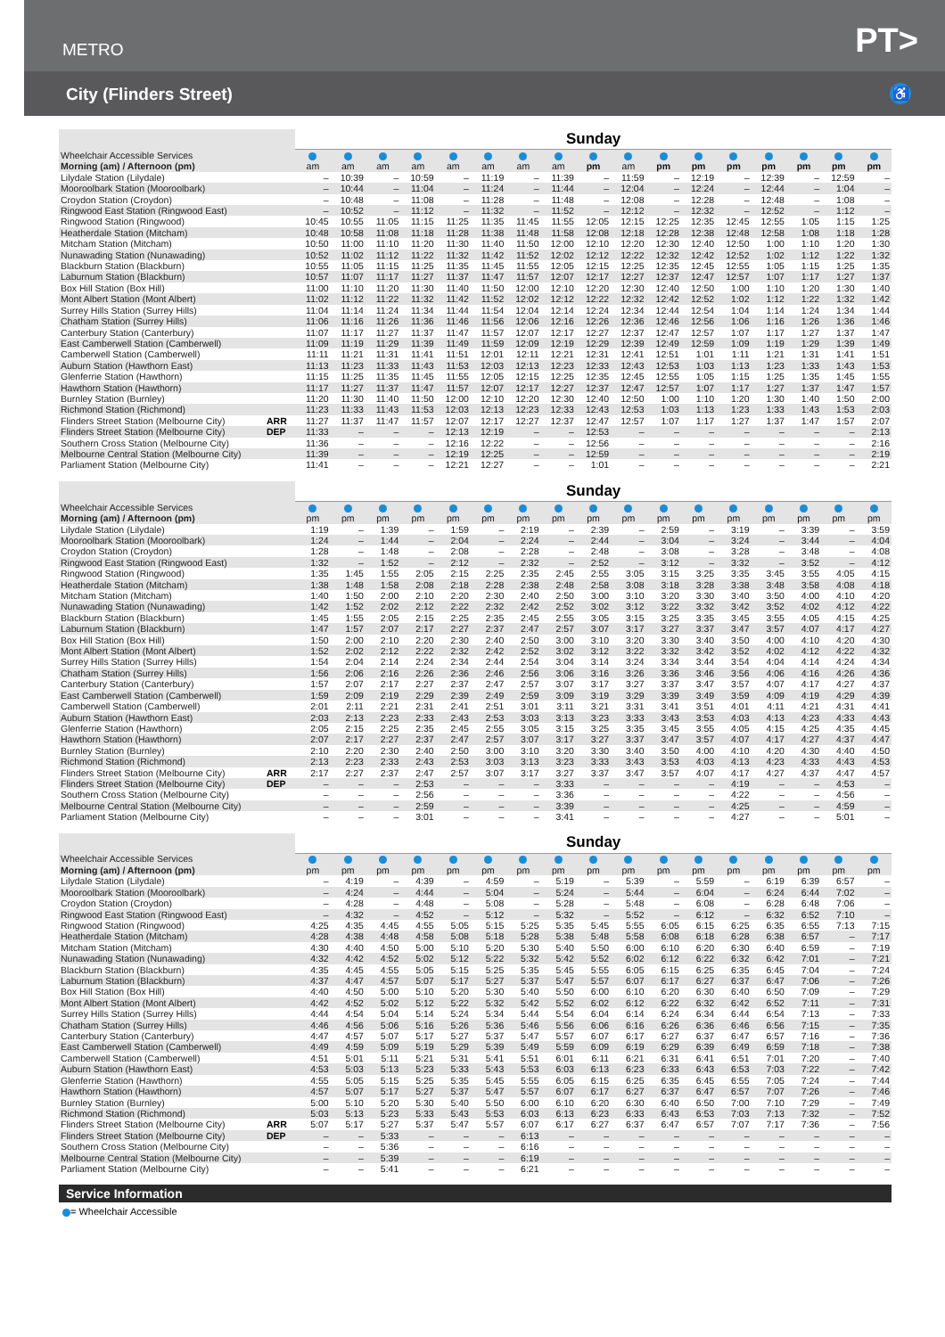METRO
PT>
City (Flinders Street)
♿
| | | Sunday | | | | | | | | | | | | | | | | |
| --- | --- | --- | --- | --- | --- | --- | --- | --- | --- | --- | --- | --- | --- | --- | --- | --- | --- | --- |
| Wheelchair Accessible Services | | | | | | | | | | | | | | | | | | |
| Morning (am) / Afternoon (pm) | | am | am | am | am | am | am | am | am | pm | am | pm | pm | pm | pm | pm | pm | pm |
| Lilydale Station (Lilydale) | | – | 10:39 | – | 10:59 | – | 11:19 | – | 11:39 | – | 11:59 | – | 12:19 | – | 12:39 | – | 12:59 | – |
| Mooroolbark Station (Mooroolbark) | | – | 10:44 | – | 11:04 | – | 11:24 | – | 11:44 | – | 12:04 | – | 12:24 | – | 12:44 | – | 1:04 | – |
| Croydon Station (Croydon) | | – | 10:48 | – | 11:08 | – | 11:28 | – | 11:48 | – | 12:08 | – | 12:28 | – | 12:48 | – | 1:08 | – |
| Ringwood East Station (Ringwood East) | | – | 10:52 | – | 11:12 | – | 11:32 | – | 11:52 | – | 12:12 | – | 12:32 | – | 12:52 | – | 1:12 | – |
| Ringwood Station (Ringwood) | | 10:45 | 10:55 | 11:05 | 11:15 | 11:25 | 11:35 | 11:45 | 11:55 | 12:05 | 12:15 | 12:25 | 12:35 | 12:45 | 12:55 | 1:05 | 1:15 | 1:25 |
| Heatherdale Station (Mitcham) | | 10:48 | 10:58 | 11:08 | 11:18 | 11:28 | 11:38 | 11:48 | 11:58 | 12:08 | 12:18 | 12:28 | 12:38 | 12:48 | 12:58 | 1:08 | 1:18 | 1:28 |
| Mitcham Station (Mitcham) | | 10:50 | 11:00 | 11:10 | 11:20 | 11:30 | 11:40 | 11:50 | 12:00 | 12:10 | 12:20 | 12:30 | 12:40 | 12:50 | 1:00 | 1:10 | 1:20 | 1:30 |
| Nunawading Station (Nunawading) | | 10:52 | 11:02 | 11:12 | 11:22 | 11:32 | 11:42 | 11:52 | 12:02 | 12:12 | 12:22 | 12:32 | 12:42 | 12:52 | 1:02 | 1:12 | 1:22 | 1:32 |
| Blackburn Station (Blackburn) | | 10:55 | 11:05 | 11:15 | 11:25 | 11:35 | 11:45 | 11:55 | 12:05 | 12:15 | 12:25 | 12:35 | 12:45 | 12:55 | 1:05 | 1:15 | 1:25 | 1:35 |
| Laburnum Station (Blackburn) | | 10:57 | 11:07 | 11:17 | 11:27 | 11:37 | 11:47 | 11:57 | 12:07 | 12:17 | 12:27 | 12:37 | 12:47 | 12:57 | 1:07 | 1:17 | 1:27 | 1:37 |
| Box Hill Station (Box Hill) | | 11:00 | 11:10 | 11:20 | 11:30 | 11:40 | 11:50 | 12:00 | 12:10 | 12:20 | 12:30 | 12:40 | 12:50 | 1:00 | 1:10 | 1:20 | 1:30 | 1:40 |
| Mont Albert Station (Mont Albert) | | 11:02 | 11:12 | 11:22 | 11:32 | 11:42 | 11:52 | 12:02 | 12:12 | 12:22 | 12:32 | 12:42 | 12:52 | 1:02 | 1:12 | 1:22 | 1:32 | 1:42 |
| Surrey Hills Station (Surrey Hills) | | 11:04 | 11:14 | 11:24 | 11:34 | 11:44 | 11:54 | 12:04 | 12:14 | 12:24 | 12:34 | 12:44 | 12:54 | 1:04 | 1:14 | 1:24 | 1:34 | 1:44 |
| Chatham Station (Surrey Hills) | | 11:06 | 11:16 | 11:26 | 11:36 | 11:46 | 11:56 | 12:06 | 12:16 | 12:26 | 12:36 | 12:46 | 12:56 | 1:06 | 1:16 | 1:26 | 1:36 | 1:46 |
| Canterbury Station (Canterbury) | | 11:07 | 11:17 | 11:27 | 11:37 | 11:47 | 11:57 | 12:07 | 12:17 | 12:27 | 12:37 | 12:47 | 12:57 | 1:07 | 1:17 | 1:27 | 1:37 | 1:47 |
| East Camberwell Station (Camberwell) | | 11:09 | 11:19 | 11:29 | 11:39 | 11:49 | 11:59 | 12:09 | 12:19 | 12:29 | 12:39 | 12:49 | 12:59 | 1:09 | 1:19 | 1:29 | 1:39 | 1:49 |
| Camberwell Station (Camberwell) | | 11:11 | 11:21 | 11:31 | 11:41 | 11:51 | 12:01 | 12:11 | 12:21 | 12:31 | 12:41 | 12:51 | 1:01 | 1:11 | 1:21 | 1:31 | 1:41 | 1:51 |
| Auburn Station (Hawthorn East) | | 11:13 | 11:23 | 11:33 | 11:43 | 11:53 | 12:03 | 12:13 | 12:23 | 12:33 | 12:43 | 12:53 | 1:03 | 1:13 | 1:23 | 1:33 | 1:43 | 1:53 |
| Glenferrie Station (Hawthorn) | | 11:15 | 11:25 | 11:35 | 11:45 | 11:55 | 12:05 | 12:15 | 12:25 | 12:35 | 12:45 | 12:55 | 1:05 | 1:15 | 1:25 | 1:35 | 1:45 | 1:55 |
| Hawthorn Station (Hawthorn) | | 11:17 | 11:27 | 11:37 | 11:47 | 11:57 | 12:07 | 12:17 | 12:27 | 12:37 | 12:47 | 12:57 | 1:07 | 1:17 | 1:27 | 1:37 | 1:47 | 1:57 |
| Burnley Station (Burnley) | | 11:20 | 11:30 | 11:40 | 11:50 | 12:00 | 12:10 | 12:20 | 12:30 | 12:40 | 12:50 | 1:00 | 1:10 | 1:20 | 1:30 | 1:40 | 1:50 | 2:00 |
| Richmond Station (Richmond) | | 11:23 | 11:33 | 11:43 | 11:53 | 12:03 | 12:13 | 12:23 | 12:33 | 12:43 | 12:53 | 1:03 | 1:13 | 1:23 | 1:33 | 1:43 | 1:53 | 2:03 |
| Flinders Street Station (Melbourne City) | ARR | 11:27 | 11:37 | 11:47 | 11:57 | 12:07 | 12:17 | 12:27 | 12:37 | 12:47 | 12:57 | 1:07 | 1:17 | 1:27 | 1:37 | 1:47 | 1:57 | 2:07 |
| Flinders Street Station (Melbourne City) | DEP | 11:33 | – | – | – | 12:13 | 12:19 | – | – | 12:53 | – | – | – | – | – | – | – | 2:13 |
| Southern Cross Station (Melbourne City) | | 11:36 | – | – | – | 12:16 | 12:22 | – | – | 12:56 | – | – | – | – | – | – | – | 2:16 |
| Melbourne Central Station (Melbourne City) | | 11:39 | – | – | – | 12:19 | 12:25 | – | – | 12:59 | – | – | – | – | – | – | – | 2:19 |
| Parliament Station (Melbourne City) | | 11:41 | – | – | – | 12:21 | 12:27 | – | – | 1:01 | – | – | – | – | – | – | – | 2:21 |
| | | Sunday | | | | | | | | | | | | | | | | |
| --- | --- | --- | --- | --- | --- | --- | --- | --- | --- | --- | --- | --- | --- | --- | --- | --- | --- | --- |
| Wheelchair Accessible Services | | | | | | | | | | | | | | | | | | |
| Morning (am) / Afternoon (pm) | | pm | pm | pm | pm | pm | pm | pm | pm | pm | pm | pm | pm | pm | pm | pm | pm | pm |
| Lilydale Station (Lilydale) | | 1:19 | – | 1:39 | – | 1:59 | – | 2:19 | – | 2:39 | – | 2:59 | – | 3:19 | – | 3:39 | – | 3:59 |
| Mooroolbark Station (Mooroolbark) | | 1:24 | – | 1:44 | – | 2:04 | – | 2:24 | – | 2:44 | – | 3:04 | – | 3:24 | – | 3:44 | – | 4:04 |
| Croydon Station (Croydon) | | 1:28 | – | 1:48 | – | 2:08 | – | 2:28 | – | 2:48 | – | 3:08 | – | 3:28 | – | 3:48 | – | 4:08 |
| Ringwood East Station (Ringwood East) | | 1:32 | – | 1:52 | – | 2:12 | – | 2:32 | – | 2:52 | – | 3:12 | – | 3:32 | – | 3:52 | – | 4:12 |
| Ringwood Station (Ringwood) | | 1:35 | 1:45 | 1:55 | 2:05 | 2:15 | 2:25 | 2:35 | 2:45 | 2:55 | 3:05 | 3:15 | 3:25 | 3:35 | 3:45 | 3:55 | 4:05 | 4:15 |
| Heatherdale Station (Mitcham) | | 1:38 | 1:48 | 1:58 | 2:08 | 2:18 | 2:28 | 2:38 | 2:48 | 2:58 | 3:08 | 3:18 | 3:28 | 3:38 | 3:48 | 3:58 | 4:08 | 4:18 |
| Mitcham Station (Mitcham) | | 1:40 | 1:50 | 2:00 | 2:10 | 2:20 | 2:30 | 2:40 | 2:50 | 3:00 | 3:10 | 3:20 | 3:30 | 3:40 | 3:50 | 4:00 | 4:10 | 4:20 |
| Nunawading Station (Nunawading) | | 1:42 | 1:52 | 2:02 | 2:12 | 2:22 | 2:32 | 2:42 | 2:52 | 3:02 | 3:12 | 3:22 | 3:32 | 3:42 | 3:52 | 4:02 | 4:12 | 4:22 |
| Blackburn Station (Blackburn) | | 1:45 | 1:55 | 2:05 | 2:15 | 2:25 | 2:35 | 2:45 | 2:55 | 3:05 | 3:15 | 3:25 | 3:35 | 3:45 | 3:55 | 4:05 | 4:15 | 4:25 |
| Laburnum Station (Blackburn) | | 1:47 | 1:57 | 2:07 | 2:17 | 2:27 | 2:37 | 2:47 | 2:57 | 3:07 | 3:17 | 3:27 | 3:37 | 3:47 | 3:57 | 4:07 | 4:17 | 4:27 |
| Box Hill Station (Box Hill) | | 1:50 | 2:00 | 2:10 | 2:20 | 2:30 | 2:40 | 2:50 | 3:00 | 3:10 | 3:20 | 3:30 | 3:40 | 3:50 | 4:00 | 4:10 | 4:20 | 4:30 |
| Mont Albert Station (Mont Albert) | | 1:52 | 2:02 | 2:12 | 2:22 | 2:32 | 2:42 | 2:52 | 3:02 | 3:12 | 3:22 | 3:32 | 3:42 | 3:52 | 4:02 | 4:12 | 4:22 | 4:32 |
| Surrey Hills Station (Surrey Hills) | | 1:54 | 2:04 | 2:14 | 2:24 | 2:34 | 2:44 | 2:54 | 3:04 | 3:14 | 3:24 | 3:34 | 3:44 | 3:54 | 4:04 | 4:14 | 4:24 | 4:34 |
| Chatham Station (Surrey Hills) | | 1:56 | 2:06 | 2:16 | 2:26 | 2:36 | 2:46 | 2:56 | 3:06 | 3:16 | 3:26 | 3:36 | 3:46 | 3:56 | 4:06 | 4:16 | 4:26 | 4:36 |
| Canterbury Station (Canterbury) | | 1:57 | 2:07 | 2:17 | 2:27 | 2:37 | 2:47 | 2:57 | 3:07 | 3:17 | 3:27 | 3:37 | 3:47 | 3:57 | 4:07 | 4:17 | 4:27 | 4:37 |
| East Camberwell Station (Camberwell) | | 1:59 | 2:09 | 2:19 | 2:29 | 2:39 | 2:49 | 2:59 | 3:09 | 3:19 | 3:29 | 3:39 | 3:49 | 3:59 | 4:09 | 4:19 | 4:29 | 4:39 |
| Camberwell Station (Camberwell) | | 2:01 | 2:11 | 2:21 | 2:31 | 2:41 | 2:51 | 3:01 | 3:11 | 3:21 | 3:31 | 3:41 | 3:51 | 4:01 | 4:11 | 4:21 | 4:31 | 4:41 |
| Auburn Station (Hawthorn East) | | 2:03 | 2:13 | 2:23 | 2:33 | 2:43 | 2:53 | 3:03 | 3:13 | 3:23 | 3:33 | 3:43 | 3:53 | 4:03 | 4:13 | 4:23 | 4:33 | 4:43 |
| Glenferrie Station (Hawthorn) | | 2:05 | 2:15 | 2:25 | 2:35 | 2:45 | 2:55 | 3:05 | 3:15 | 3:25 | 3:35 | 3:45 | 3:55 | 4:05 | 4:15 | 4:25 | 4:35 | 4:45 |
| Hawthorn Station (Hawthorn) | | 2:07 | 2:17 | 2:27 | 2:37 | 2:47 | 2:57 | 3:07 | 3:17 | 3:27 | 3:37 | 3:47 | 3:57 | 4:07 | 4:17 | 4:27 | 4:37 | 4:47 |
| Burnley Station (Burnley) | | 2:10 | 2:20 | 2:30 | 2:40 | 2:50 | 3:00 | 3:10 | 3:20 | 3:30 | 3:40 | 3:50 | 4:00 | 4:10 | 4:20 | 4:30 | 4:40 | 4:50 |
| Richmond Station (Richmond) | | 2:13 | 2:23 | 2:33 | 2:43 | 2:53 | 3:03 | 3:13 | 3:23 | 3:33 | 3:43 | 3:53 | 4:03 | 4:13 | 4:23 | 4:33 | 4:43 | 4:53 |
| Flinders Street Station (Melbourne City) | ARR | 2:17 | 2:27 | 2:37 | 2:47 | 2:57 | 3:07 | 3:17 | 3:27 | 3:37 | 3:47 | 3:57 | 4:07 | 4:17 | 4:27 | 4:37 | 4:47 | 4:57 |
| Flinders Street Station (Melbourne City) | DEP | – | – | – | 2:53 | – | – | – | 3:33 | – | – | – | – | 4:19 | – | – | 4:53 | – |
| Southern Cross Station (Melbourne City) | | – | – | – | 2:56 | – | – | – | 3:36 | – | – | – | – | 4:22 | – | – | 4:56 | – |
| Melbourne Central Station (Melbourne City) | | – | – | – | 2:59 | – | – | – | 3:39 | – | – | – | – | 4:25 | – | – | 4:59 | – |
| Parliament Station (Melbourne City) | | – | – | – | 3:01 | – | – | – | 3:41 | – | – | – | – | 4:27 | – | – | 5:01 | – |
| | | Sunday | | | | | | | | | | | | | | | | |
| --- | --- | --- | --- | --- | --- | --- | --- | --- | --- | --- | --- | --- | --- | --- | --- | --- | --- | --- |
| Wheelchair Accessible Services | | | | | | | | | | | | | | | | | | |
| Morning (am) / Afternoon (pm) | | pm | pm | pm | pm | pm | pm | pm | pm | pm | pm | pm | pm | pm | pm | pm | pm | pm |
| Lilydale Station (Lilydale) | | – | 4:19 | – | 4:39 | – | 4:59 | – | 5:19 | – | 5:39 | – | 5:59 | – | 6:19 | 6:39 | 6:57 | – |
| Mooroolbark Station (Mooroolbark) | | – | 4:24 | – | 4:44 | – | 5:04 | – | 5:24 | – | 5:44 | – | 6:04 | – | 6:24 | 6:44 | 7:02 | – |
| Croydon Station (Croydon) | | – | 4:28 | – | 4:48 | – | 5:08 | – | 5:28 | – | 5:48 | – | 6:08 | – | 6:28 | 6:48 | 7:06 | – |
| Ringwood East Station (Ringwood East) | | – | 4:32 | – | 4:52 | – | 5:12 | – | 5:32 | – | 5:52 | – | 6:12 | – | 6:32 | 6:52 | 7:10 | – |
| Ringwood Station (Ringwood) | | 4:25 | 4:35 | 4:45 | 4:55 | 5:05 | 5:15 | 5:25 | 5:35 | 5:45 | 5:55 | 6:05 | 6:15 | 6:25 | 6:35 | 6:55 | 7:13 | 7:15 |
| Heatherdale Station (Mitcham) | | 4:28 | 4:38 | 4:48 | 4:58 | 5:08 | 5:18 | 5:28 | 5:38 | 5:48 | 5:58 | 6:08 | 6:18 | 6:28 | 6:38 | 6:57 | – | 7:17 |
| Mitcham Station (Mitcham) | | 4:30 | 4:40 | 4:50 | 5:00 | 5:10 | 5:20 | 5:30 | 5:40 | 5:50 | 6:00 | 6:10 | 6:20 | 6:30 | 6:40 | 6:59 | – | 7:19 |
| Nunawading Station (Nunawading) | | 4:32 | 4:42 | 4:52 | 5:02 | 5:12 | 5:22 | 5:32 | 5:42 | 5:52 | 6:02 | 6:12 | 6:22 | 6:32 | 6:42 | 7:01 | – | 7:21 |
| Blackburn Station (Blackburn) | | 4:35 | 4:45 | 4:55 | 5:05 | 5:15 | 5:25 | 5:35 | 5:45 | 5:55 | 6:05 | 6:15 | 6:25 | 6:35 | 6:45 | 7:04 | – | 7:24 |
| Laburnum Station (Blackburn) | | 4:37 | 4:47 | 4:57 | 5:07 | 5:17 | 5:27 | 5:37 | 5:47 | 5:57 | 6:07 | 6:17 | 6:27 | 6:37 | 6:47 | 7:06 | – | 7:26 |
| Box Hill Station (Box Hill) | | 4:40 | 4:50 | 5:00 | 5:10 | 5:20 | 5:30 | 5:40 | 5:50 | 6:00 | 6:10 | 6:20 | 6:30 | 6:40 | 6:50 | 7:09 | – | 7:29 |
| Mont Albert Station (Mont Albert) | | 4:42 | 4:52 | 5:02 | 5:12 | 5:22 | 5:32 | 5:42 | 5:52 | 6:02 | 6:12 | 6:22 | 6:32 | 6:42 | 6:52 | 7:11 | – | 7:31 |
| Surrey Hills Station (Surrey Hills) | | 4:44 | 4:54 | 5:04 | 5:14 | 5:24 | 5:34 | 5:44 | 5:54 | 6:04 | 6:14 | 6:24 | 6:34 | 6:44 | 6:54 | 7:13 | – | 7:33 |
| Chatham Station (Surrey Hills) | | 4:46 | 4:56 | 5:06 | 5:16 | 5:26 | 5:36 | 5:46 | 5:56 | 6:06 | 6:16 | 6:26 | 6:36 | 6:46 | 6:56 | 7:15 | – | 7:35 |
| Canterbury Station (Canterbury) | | 4:47 | 4:57 | 5:07 | 5:17 | 5:27 | 5:37 | 5:47 | 5:57 | 6:07 | 6:17 | 6:27 | 6:37 | 6:47 | 6:57 | 7:16 | – | 7:36 |
| East Camberwell Station (Camberwell) | | 4:49 | 4:59 | 5:09 | 5:19 | 5:29 | 5:39 | 5:49 | 5:59 | 6:09 | 6:19 | 6:29 | 6:39 | 6:49 | 6:59 | 7:18 | – | 7:38 |
| Camberwell Station (Camberwell) | | 4:51 | 5:01 | 5:11 | 5:21 | 5:31 | 5:41 | 5:51 | 6:01 | 6:11 | 6:21 | 6:31 | 6:41 | 6:51 | 7:01 | 7:20 | – | 7:40 |
| Auburn Station (Hawthorn East) | | 4:53 | 5:03 | 5:13 | 5:23 | 5:33 | 5:43 | 5:53 | 6:03 | 6:13 | 6:23 | 6:33 | 6:43 | 6:53 | 7:03 | 7:22 | – | 7:42 |
| Glenferrie Station (Hawthorn) | | 4:55 | 5:05 | 5:15 | 5:25 | 5:35 | 5:45 | 5:55 | 6:05 | 6:15 | 6:25 | 6:35 | 6:45 | 6:55 | 7:05 | 7:24 | – | 7:44 |
| Hawthorn Station (Hawthorn) | | 4:57 | 5:07 | 5:17 | 5:27 | 5:37 | 5:47 | 5:57 | 6:07 | 6:17 | 6:27 | 6:37 | 6:47 | 6:57 | 7:07 | 7:26 | – | 7:46 |
| Burnley Station (Burnley) | | 5:00 | 5:10 | 5:20 | 5:30 | 5:40 | 5:50 | 6:00 | 6:10 | 6:20 | 6:30 | 6:40 | 6:50 | 7:00 | 7:10 | 7:29 | – | 7:49 |
| Richmond Station (Richmond) | | 5:03 | 5:13 | 5:23 | 5:33 | 5:43 | 5:53 | 6:03 | 6:13 | 6:23 | 6:33 | 6:43 | 6:53 | 7:03 | 7:13 | 7:32 | – | 7:52 |
| Flinders Street Station (Melbourne City) | ARR | 5:07 | 5:17 | 5:27 | 5:37 | 5:47 | 5:57 | 6:07 | 6:17 | 6:27 | 6:37 | 6:47 | 6:57 | 7:07 | 7:17 | 7:36 | – | 7:56 |
| Flinders Street Station (Melbourne City) | DEP | – | – | 5:33 | – | – | – | 6:13 | – | – | – | – | – | – | – | – | – | – |
| Southern Cross Station (Melbourne City) | | – | – | 5:36 | – | – | – | 6:16 | – | – | – | – | – | – | – | – | – | – |
| Melbourne Central Station (Melbourne City) | | – | – | 5:39 | – | – | – | 6:19 | – | – | – | – | – | – | – | – | – | – |
| Parliament Station (Melbourne City) | | – | – | 5:41 | – | – | – | 6:21 | – | – | – | – | – | – | – | – | – | – |
Service Information
= Wheelchair Accessible